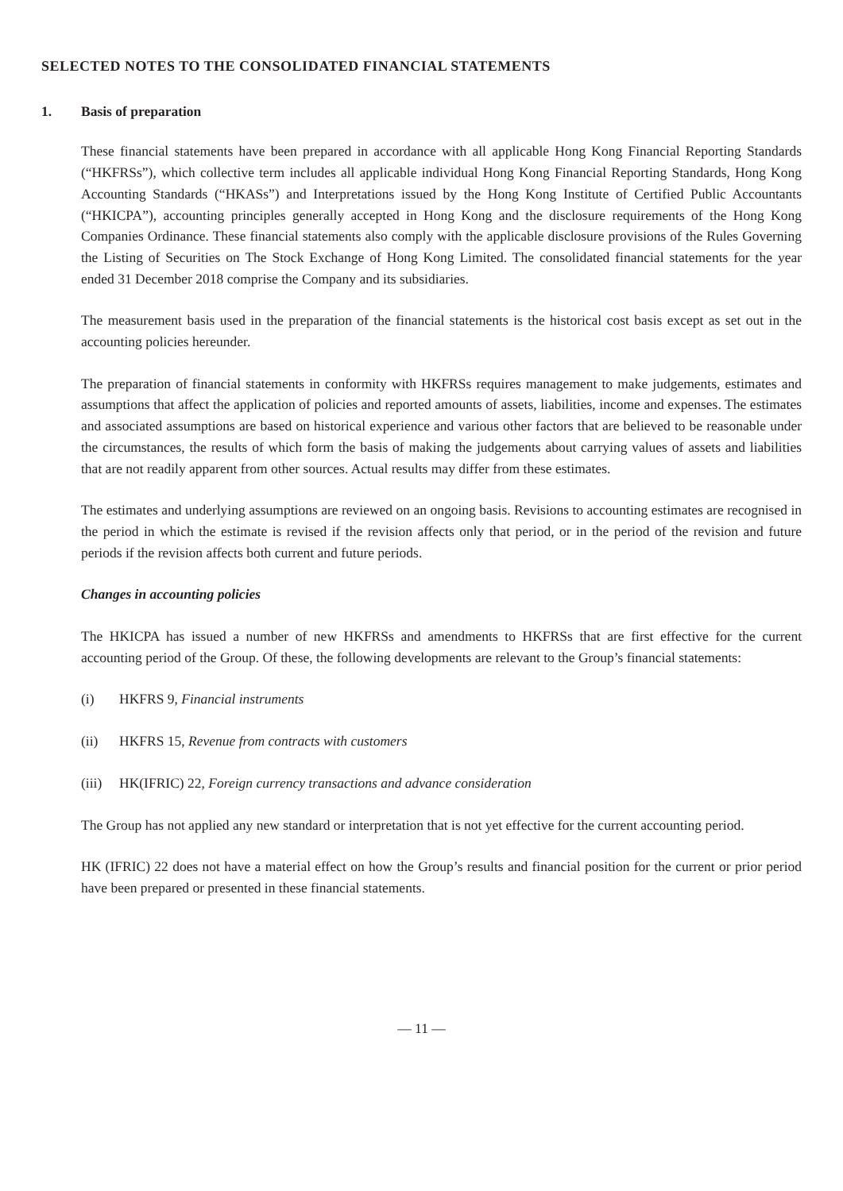SELECTED NOTES TO THE CONSOLIDATED FINANCIAL STATEMENTS
1. Basis of preparation
These financial statements have been prepared in accordance with all applicable Hong Kong Financial Reporting Standards (“HKFRSs”), which collective term includes all applicable individual Hong Kong Financial Reporting Standards, Hong Kong Accounting Standards (“HKASs”) and Interpretations issued by the Hong Kong Institute of Certified Public Accountants (“HKICPA”), accounting principles generally accepted in Hong Kong and the disclosure requirements of the Hong Kong Companies Ordinance. These financial statements also comply with the applicable disclosure provisions of the Rules Governing the Listing of Securities on The Stock Exchange of Hong Kong Limited. The consolidated financial statements for the year ended 31 December 2018 comprise the Company and its subsidiaries.
The measurement basis used in the preparation of the financial statements is the historical cost basis except as set out in the accounting policies hereunder.
The preparation of financial statements in conformity with HKFRSs requires management to make judgements, estimates and assumptions that affect the application of policies and reported amounts of assets, liabilities, income and expenses. The estimates and associated assumptions are based on historical experience and various other factors that are believed to be reasonable under the circumstances, the results of which form the basis of making the judgements about carrying values of assets and liabilities that are not readily apparent from other sources. Actual results may differ from these estimates.
The estimates and underlying assumptions are reviewed on an ongoing basis. Revisions to accounting estimates are recognised in the period in which the estimate is revised if the revision affects only that period, or in the period of the revision and future periods if the revision affects both current and future periods.
Changes in accounting policies
The HKICPA has issued a number of new HKFRSs and amendments to HKFRSs that are first effective for the current accounting period of the Group. Of these, the following developments are relevant to the Group’s financial statements:
(i) HKFRS 9, Financial instruments
(ii) HKFRS 15, Revenue from contracts with customers
(iii) HK(IFRIC) 22, Foreign currency transactions and advance consideration
The Group has not applied any new standard or interpretation that is not yet effective for the current accounting period.
HK (IFRIC) 22 does not have a material effect on how the Group’s results and financial position for the current or prior period have been prepared or presented in these financial statements.
— 11 —